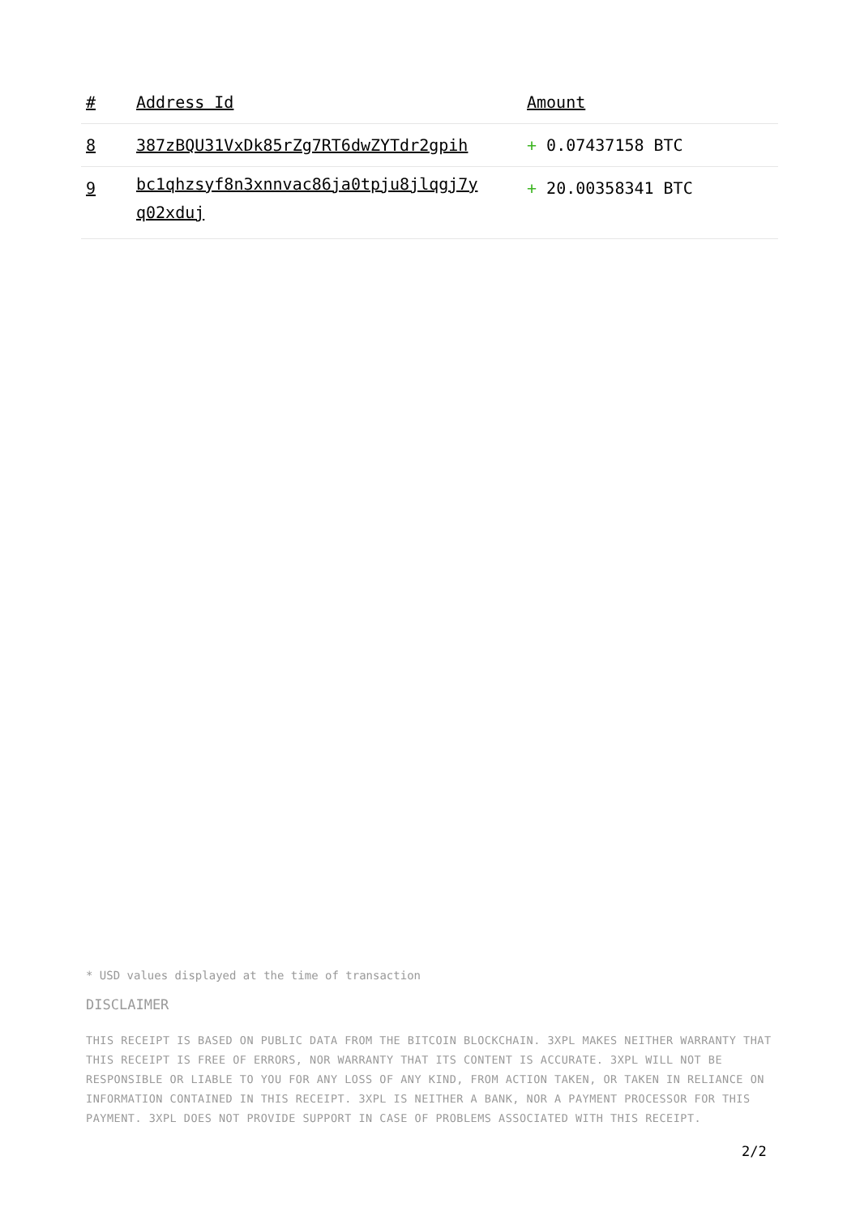| # | Address Id | Amount |
| --- | --- | --- |
| 8 | 387zBQU31VxDk85rZg7RT6dwZYTdr2gpih | + 0.07437158 BTC |
| 9 | bc1qhzsyf8n3xnnvac86ja0tpju8jlqgj7y q02xduj | + 20.00358341 BTC |
* USD values displayed at the time of transaction
DISCLAIMER
THIS RECEIPT IS BASED ON PUBLIC DATA FROM THE BITCOIN BLOCKCHAIN. 3XPL MAKES NEITHER WARRANTY THAT THIS RECEIPT IS FREE OF ERRORS, NOR WARRANTY THAT ITS CONTENT IS ACCURATE. 3XPL WILL NOT BE RESPONSIBLE OR LIABLE TO YOU FOR ANY LOSS OF ANY KIND, FROM ACTION TAKEN, OR TAKEN IN RELIANCE ON INFORMATION CONTAINED IN THIS RECEIPT. 3XPL IS NEITHER A BANK, NOR A PAYMENT PROCESSOR FOR THIS PAYMENT. 3XPL DOES NOT PROVIDE SUPPORT IN CASE OF PROBLEMS ASSOCIATED WITH THIS RECEIPT.
2/2